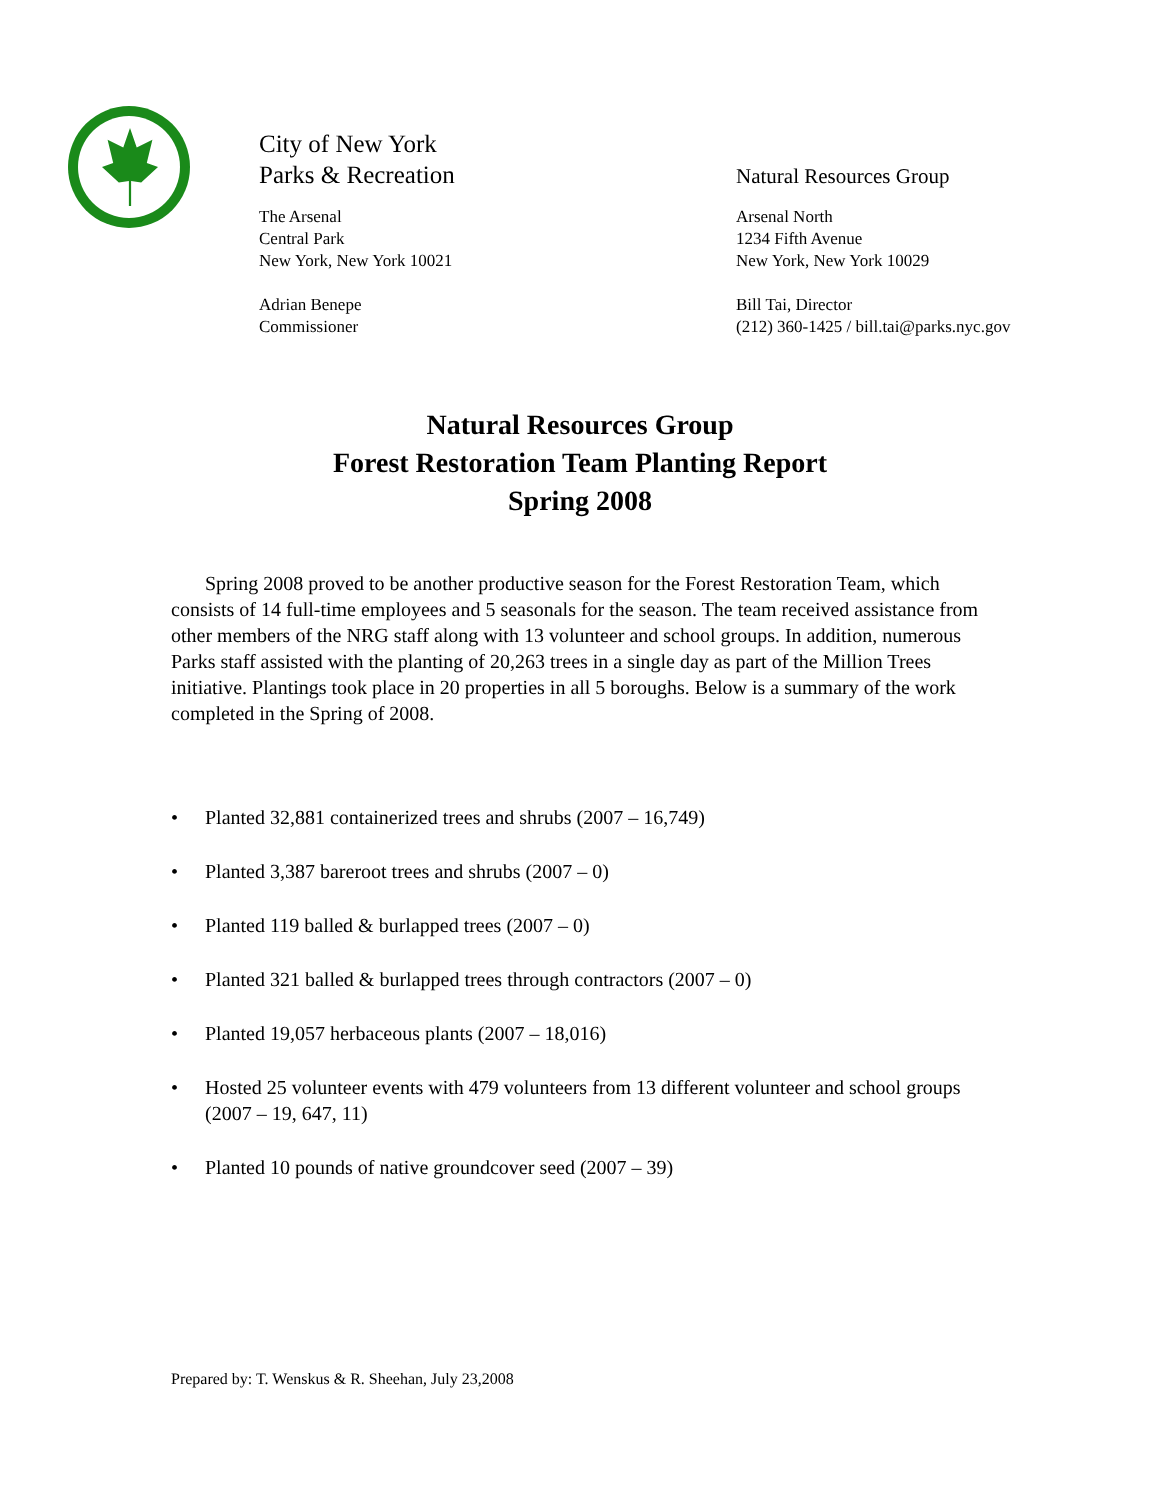City of New York
Parks & Recreation
The Arsenal
Central Park
New York, New York 10021
Adrian Benepe
Commissioner
Natural Resources Group
Arsenal North
1234 Fifth Avenue
New York, New York 10029
Bill Tai, Director
(212) 360-1425 / bill.tai@parks.nyc.gov
Natural Resources Group
Forest Restoration Team Planting Report
Spring 2008
Spring 2008 proved to be another productive season for the Forest Restoration Team, which consists of 14 full-time employees and 5 seasonals for the season. The team received assistance from other members of the NRG staff along with 13 volunteer and school groups. In addition, numerous Parks staff assisted with the planting of 20,263 trees in a single day as part of the Million Trees initiative. Plantings took place in 20 properties in all 5 boroughs. Below is a summary of the work completed in the Spring of 2008.
• Planted 32,881 containerized trees and shrubs (2007 – 16,749)
• Planted 3,387 bareroot trees and shrubs (2007 – 0)
• Planted 119 balled & burlapped trees (2007 – 0)
• Planted 321 balled & burlapped trees through contractors (2007 – 0)
• Planted 19,057 herbaceous plants (2007 – 18,016)
• Hosted 25 volunteer events with 479 volunteers from 13 different volunteer and school groups (2007 – 19, 647, 11)
• Planted 10 pounds of native groundcover seed (2007 – 39)
Prepared by: T. Wenskus & R. Sheehan, July 23,2008